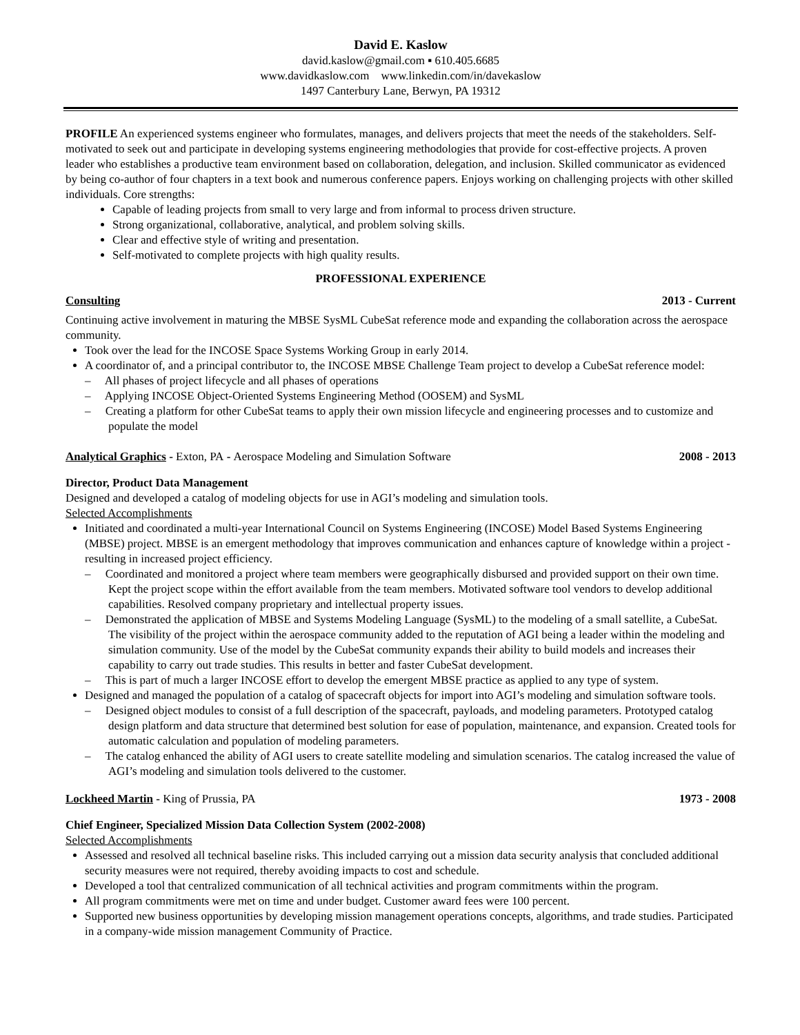David E. Kaslow
david.kaslow@gmail.com ▪ 610.405.6685
www.davidkaslow.com www.linkedin.com/in/davekaslow
1497 Canterbury Lane, Berwyn, PA 19312
PROFILE An experienced systems engineer who formulates, manages, and delivers projects that meet the needs of the stakeholders. Self-motivated to seek out and participate in developing systems engineering methodologies that provide for cost-effective projects. A proven leader who establishes a productive team environment based on collaboration, delegation, and inclusion. Skilled communicator as evidenced by being co-author of four chapters in a text book and numerous conference papers. Enjoys working on challenging projects with other skilled individuals. Core strengths:
Capable of leading projects from small to very large and from informal to process driven structure.
Strong organizational, collaborative, analytical, and problem solving skills.
Clear and effective style of writing and presentation.
Self-motivated to complete projects with high quality results.
PROFESSIONAL EXPERIENCE
Consulting 2013 - Current
Continuing active involvement in maturing the MBSE SysML CubeSat reference mode and expanding the collaboration across the aerospace community.
Took over the lead for the INCOSE Space Systems Working Group in early 2014.
A coordinator of, and a principal contributor to, the INCOSE MBSE Challenge Team project to develop a CubeSat reference model:
– All phases of project lifecycle and all phases of operations
– Applying INCOSE Object-Oriented Systems Engineering Method (OOSEM) and SysML
– Creating a platform for other CubeSat teams to apply their own mission lifecycle and engineering processes and to customize and populate the model
Analytical Graphics - Exton, PA - Aerospace Modeling and Simulation Software 2008 - 2013
Director, Product Data Management
Designed and developed a catalog of modeling objects for use in AGI’s modeling and simulation tools.
Selected Accomplishments
Initiated and coordinated a multi-year International Council on Systems Engineering (INCOSE) Model Based Systems Engineering (MBSE) project. MBSE is an emergent methodology that improves communication and enhances capture of knowledge within a project - resulting in increased project efficiency.
– Coordinated and monitored a project where team members were geographically disbursed and provided support on their own time. Kept the project scope within the effort available from the team members. Motivated software tool vendors to develop additional capabilities. Resolved company proprietary and intellectual property issues.
– Demonstrated the application of MBSE and Systems Modeling Language (SysML) to the modeling of a small satellite, a CubeSat. The visibility of the project within the aerospace community added to the reputation of AGI being a leader within the modeling and simulation community. Use of the model by the CubeSat community expands their ability to build models and increases their capability to carry out trade studies. This results in better and faster CubeSat development.
– This is part of much a larger INCOSE effort to develop the emergent MBSE practice as applied to any type of system.
Designed and managed the population of a catalog of spacecraft objects for import into AGI’s modeling and simulation software tools.
– Designed object modules to consist of a full description of the spacecraft, payloads, and modeling parameters. Prototyped catalog design platform and data structure that determined best solution for ease of population, maintenance, and expansion. Created tools for automatic calculation and population of modeling parameters.
– The catalog enhanced the ability of AGI users to create satellite modeling and simulation scenarios. The catalog increased the value of AGI’s modeling and simulation tools delivered to the customer.
Lockheed Martin - King of Prussia, PA 1973 - 2008
Chief Engineer, Specialized Mission Data Collection System (2002-2008)
Selected Accomplishments
Assessed and resolved all technical baseline risks. This included carrying out a mission data security analysis that concluded additional security measures were not required, thereby avoiding impacts to cost and schedule.
Developed a tool that centralized communication of all technical activities and program commitments within the program.
All program commitments were met on time and under budget. Customer award fees were 100 percent.
Supported new business opportunities by developing mission management operations concepts, algorithms, and trade studies. Participated in a company-wide mission management Community of Practice.